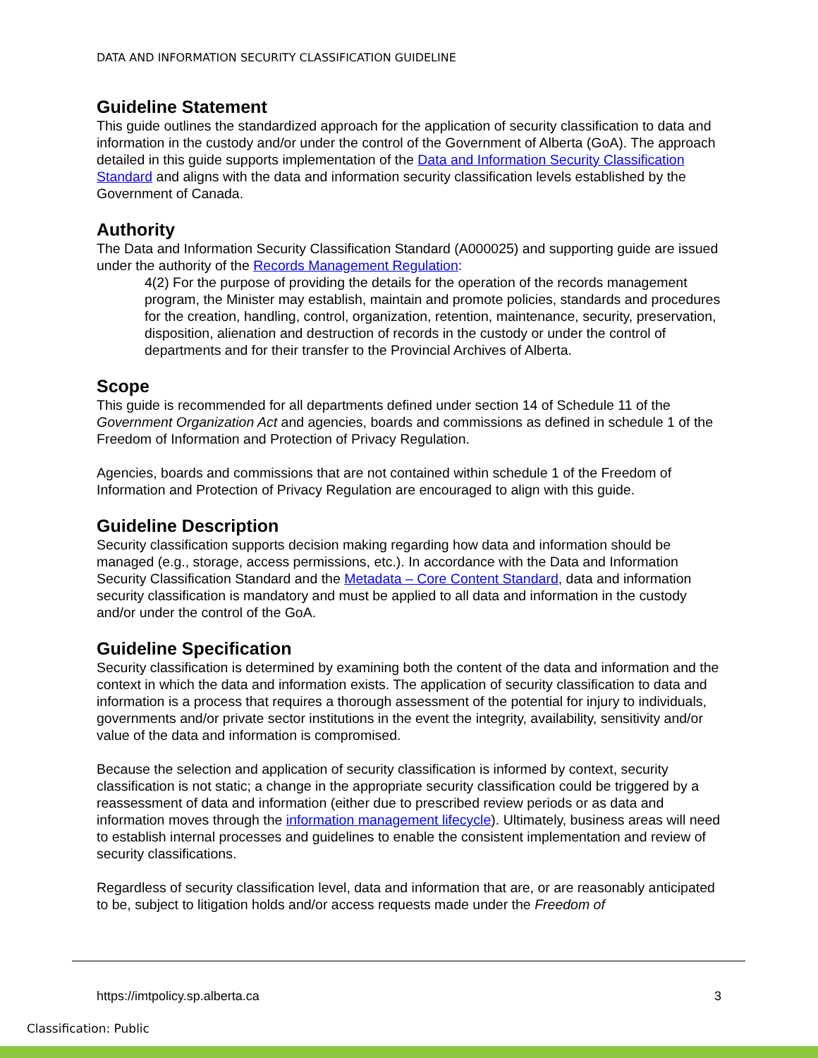DATA AND INFORMATION SECURITY CLASSIFICATION GUIDELINE
Guideline Statement
This guide outlines the standardized approach for the application of security classification to data and information in the custody and/or under the control of the Government of Alberta (GoA). The approach detailed in this guide supports implementation of the Data and Information Security Classification Standard and aligns with the data and information security classification levels established by the Government of Canada.
Authority
The Data and Information Security Classification Standard (A000025) and supporting guide are issued under the authority of the Records Management Regulation:
4(2) For the purpose of providing the details for the operation of the records management program, the Minister may establish, maintain and promote policies, standards and procedures for the creation, handling, control, organization, retention, maintenance, security, preservation, disposition, alienation and destruction of records in the custody or under the control of departments and for their transfer to the Provincial Archives of Alberta.
Scope
This guide is recommended for all departments defined under section 14 of Schedule 11 of the Government Organization Act and agencies, boards and commissions as defined in schedule 1 of the Freedom of Information and Protection of Privacy Regulation.
Agencies, boards and commissions that are not contained within schedule 1 of the Freedom of Information and Protection of Privacy Regulation are encouraged to align with this guide.
Guideline Description
Security classification supports decision making regarding how data and information should be managed (e.g., storage, access permissions, etc.). In accordance with the Data and Information Security Classification Standard and the Metadata – Core Content Standard, data and information security classification is mandatory and must be applied to all data and information in the custody and/or under the control of the GoA.
Guideline Specification
Security classification is determined by examining both the content of the data and information and the context in which the data and information exists. The application of security classification to data and information is a process that requires a thorough assessment of the potential for injury to individuals, governments and/or private sector institutions in the event the integrity, availability, sensitivity and/or value of the data and information is compromised.
Because the selection and application of security classification is informed by context, security classification is not static; a change in the appropriate security classification could be triggered by a reassessment of data and information (either due to prescribed review periods or as data and information moves through the information management lifecycle). Ultimately, business areas will need to establish internal processes and guidelines to enable the consistent implementation and review of security classifications.
Regardless of security classification level, data and information that are, or are reasonably anticipated to be, subject to litigation holds and/or access requests made under the Freedom of
https://imtpolicy.sp.alberta.ca 3
Classification: Public